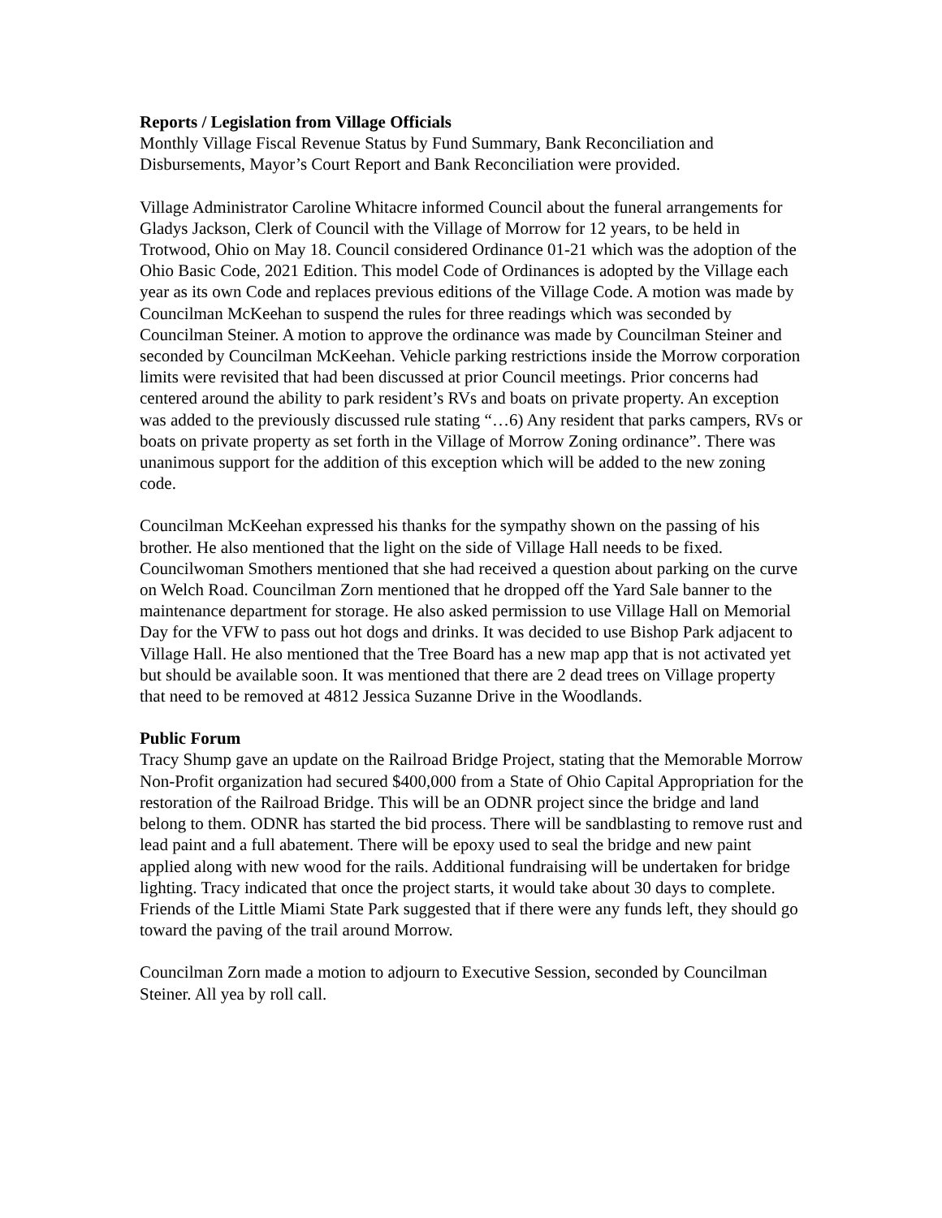Reports / Legislation from Village Officials
Monthly Village Fiscal Revenue Status by Fund Summary, Bank Reconciliation and Disbursements, Mayor’s Court Report and Bank Reconciliation were provided.
Village Administrator Caroline Whitacre informed Council about the funeral arrangements for Gladys Jackson, Clerk of Council with the Village of Morrow for 12 years, to be held in Trotwood, Ohio on May 18. Council considered Ordinance 01-21 which was the adoption of the Ohio Basic Code, 2021 Edition. This model Code of Ordinances is adopted by the Village each year as its own Code and replaces previous editions of the Village Code. A motion was made by Councilman McKeehan to suspend the rules for three readings which was seconded by Councilman Steiner. A motion to approve the ordinance was made by Councilman Steiner and seconded by Councilman McKeehan. Vehicle parking restrictions inside the Morrow corporation limits were revisited that had been discussed at prior Council meetings. Prior concerns had centered around the ability to park resident’s RVs and boats on private property. An exception was added to the previously discussed rule stating “…6) Any resident that parks campers, RVs or boats on private property as set forth in the Village of Morrow Zoning ordinance”. There was unanimous support for the addition of this exception which will be added to the new zoning code.
Councilman McKeehan expressed his thanks for the sympathy shown on the passing of his brother. He also mentioned that the light on the side of Village Hall needs to be fixed. Councilwoman Smothers mentioned that she had received a question about parking on the curve on Welch Road. Councilman Zorn mentioned that he dropped off the Yard Sale banner to the maintenance department for storage. He also asked permission to use Village Hall on Memorial Day for the VFW to pass out hot dogs and drinks. It was decided to use Bishop Park adjacent to Village Hall. He also mentioned that the Tree Board has a new map app that is not activated yet but should be available soon. It was mentioned that there are 2 dead trees on Village property that need to be removed at 4812 Jessica Suzanne Drive in the Woodlands.
Public Forum
Tracy Shump gave an update on the Railroad Bridge Project, stating that the Memorable Morrow Non-Profit organization had secured $400,000 from a State of Ohio Capital Appropriation for the restoration of the Railroad Bridge. This will be an ODNR project since the bridge and land belong to them. ODNR has started the bid process. There will be sandblasting to remove rust and lead paint and a full abatement. There will be epoxy used to seal the bridge and new paint applied along with new wood for the rails. Additional fundraising will be undertaken for bridge lighting. Tracy indicated that once the project starts, it would take about 30 days to complete. Friends of the Little Miami State Park suggested that if there were any funds left, they should go toward the paving of the trail around Morrow.
Councilman Zorn made a motion to adjourn to Executive Session, seconded by Councilman Steiner. All yea by roll call.